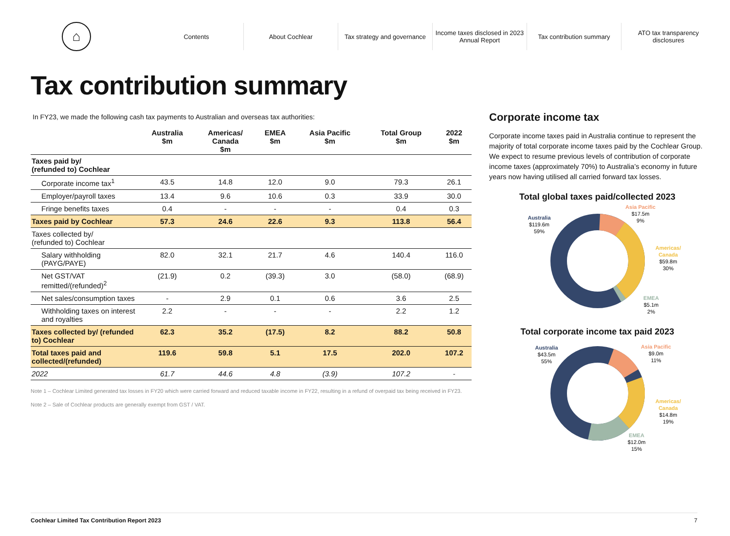⌂
Contents About Cochlear
Tax strategy and governance
Income taxes disclosed in 2023 Annual Report
Tax contribution summary
ATO tax transparency disclosures
Tax contribution summary
In FY23, we made the following cash tax payments to Australian and overseas tax authorities:
| | Australia $m | Americas/ Canada $m | EMEA $m | Asia Pacific $m | Total Group $m | 2022 $m |
| --- | --- | --- | --- | --- | --- | --- |
| Taxes paid by/ (refunded to) Cochlear | | | | | | |
| Corporate income tax<sup>1</sup> | 43.5 | 14.8 | 12.0 | 9.0 | 79.3 | 26.1 |
| Employer/payroll taxes | 13.4 | 9.6 | 10.6 | 0.3 | 33.9 | 30.0 |
| Fringe benefits taxes | 0.4 | - | - | - | 0.4 | 0.3 |
| Taxes paid by Cochlear | 57.3 | 24.6 | 22.6 | 9.3 | 113.8 | 56.4 |
| Taxes collected by/ (refunded to) Cochlear | | | | | | |
| Salary withholding (PAYG/PAYE) | 82.0 | 32.1 | 21.7 | 4.6 | 140.4 | 116.0 |
| Net GST/VAT remitted/(refunded)<sup>2</sup> | (21.9) | 0.2 | (39.3) | 3.0 | (58.0) | (68.9) |
| Net sales/consumption taxes | - | 2.9 | 0.1 | 0.6 | 3.6 | 2.5 |
| Withholding taxes on interest and royalties | 2.2 | - | - | - | 2.2 | 1.2 |
| Taxes collected by/ (refunded to) Cochlear | 62.3 | 35.2 | (17.5) | 8.2 | 88.2 | 50.8 |
| Total taxes paid and collected/(refunded) | 119.6 | 59.8 | 5.1 | 17.5 | 202.0 | 107.2 |
| 2022 | 61.7 | 44.6 | 4.8 | (3.9) | 107.2 | - |
Note 1 – Cochlear Limited generated tax losses in FY20 which were carried forward and reduced taxable income in FY22, resulting in a refund of overpaid tax being received in FY23.
Note 2 – Sale of Cochlear products are generally exempt from GST / VAT.
Corporate income tax
Corporate income taxes paid in Australia continue to represent the majority of total corporate income taxes paid by the Cochlear Group. We expect to resume previous levels of contribution of corporate income taxes (approximately 70%) to Australia’s economy in future years now having utilised all carried forward tax losses.
Total global taxes paid/collected 2023
Australia
$119.6m
59%
Asia Pacific
$17.5m
9%
Americas/
Canada
$59.8m
30%
EMEA
$5.1m
2%
Total corporate income tax paid 2023
Australia
$43.5m
55%
Asia Pacific
$9.0m
11%
Americas/
Canada
$14.8m
19%
EMEA
$12.0m
15%
Cochlear Limited Tax Contribution Report 2023 7